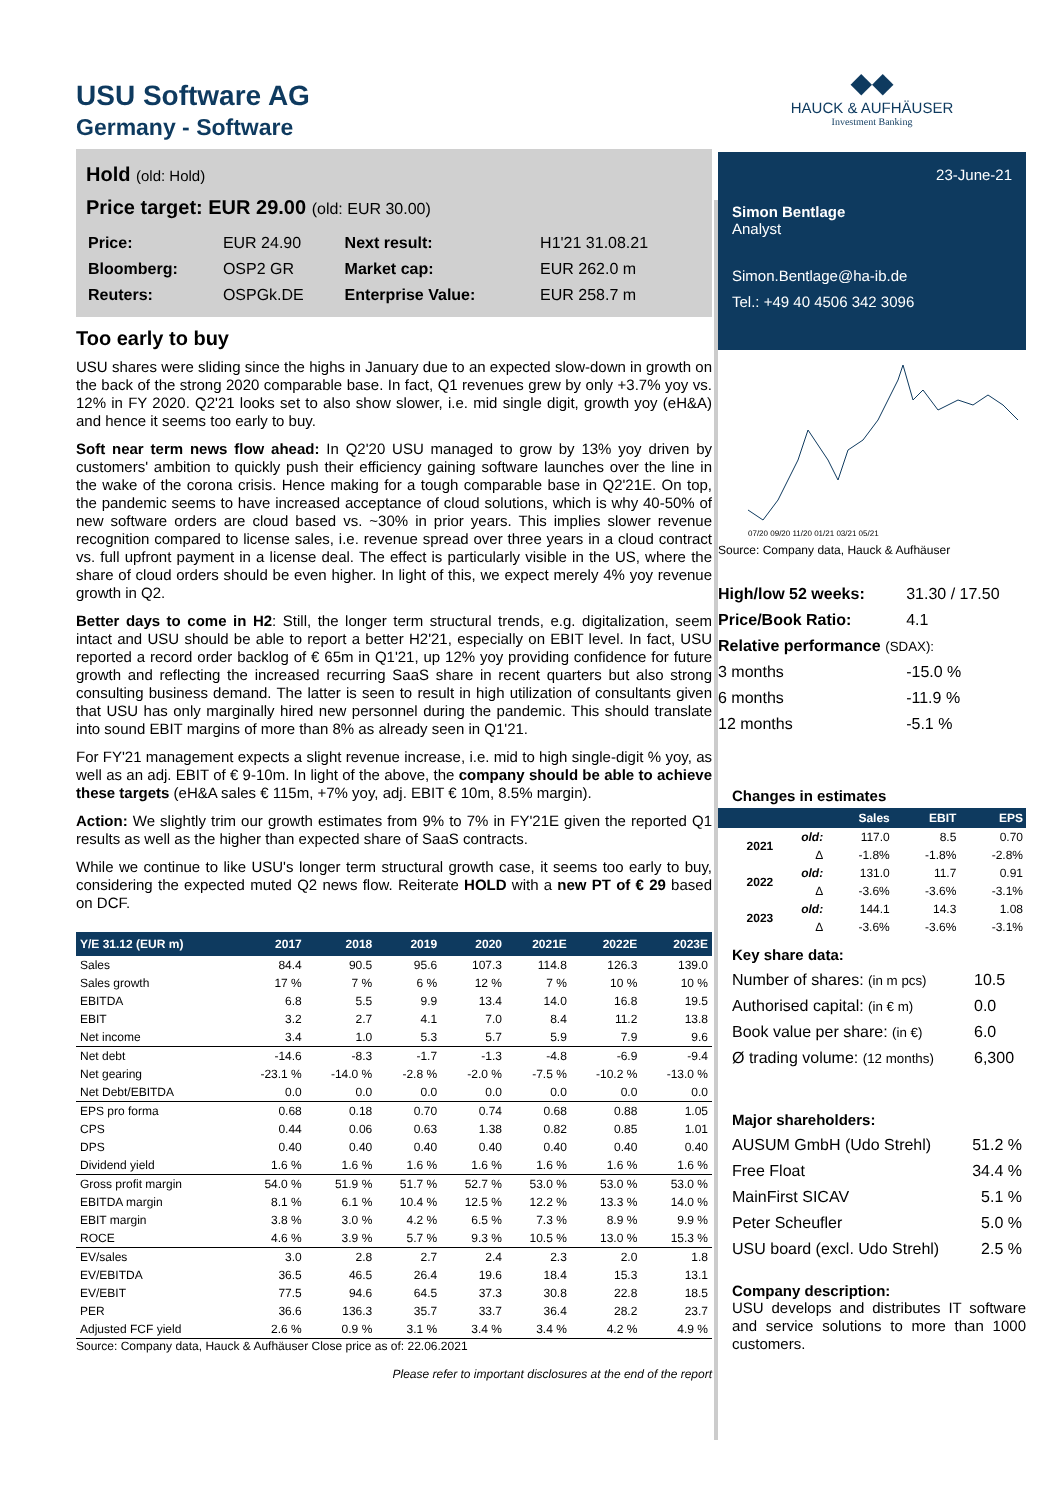USU Software AG
Germany - Software
Hold (old: Hold)
Price target: EUR 29.00 (old: EUR 30.00)
| Price: | EUR 24.90 | Next result: | H1'21 31.08.21 |
| Bloomberg: | OSP2 GR | Market cap: | EUR 262.0 m |
| Reuters: | OSPGk.DE | Enterprise Value: | EUR 258.7 m |
Too early to buy
USU shares were sliding since the highs in January due to an expected slow-down in growth on the back of the strong 2020 comparable base. In fact, Q1 revenues grew by only +3.7% yoy vs. 12% in FY 2020. Q2'21 looks set to also show slower, i.e. mid single digit, growth yoy (eH&A) and hence it seems too early to buy.
Soft near term news flow ahead: In Q2'20 USU managed to grow by 13% yoy driven by customers' ambition to quickly push their efficiency gaining software launches over the line in the wake of the corona crisis. Hence making for a tough comparable base in Q2'21E. On top, the pandemic seems to have increased acceptance of cloud solutions, which is why 40-50% of new software orders are cloud based vs. ~30% in prior years. This implies slower revenue recognition compared to license sales, i.e. revenue spread over three years in a cloud contract vs. full upfront payment in a license deal. The effect is particularly visible in the US, where the share of cloud orders should be even higher. In light of this, we expect merely 4% yoy revenue growth in Q2.
Better days to come in H2: Still, the longer term structural trends, e.g. digitalization, seem intact and USU should be able to report a better H2'21, especially on EBIT level. In fact, USU reported a record order backlog of € 65m in Q1'21, up 12% yoy providing confidence for future growth and reflecting the increased recurring SaaS share in recent quarters but also strong consulting business demand. The latter is seen to result in high utilization of consultants given that USU has only marginally hired new personnel during the pandemic. This should translate into sound EBIT margins of more than 8% as already seen in Q1'21.
For FY'21 management expects a slight revenue increase, i.e. mid to high single-digit % yoy, as well as an adj. EBIT of € 9-10m. In light of the above, the company should be able to achieve these targets (eH&A sales € 115m, +7% yoy, adj. EBIT € 10m, 8.5% margin).
Action: We slightly trim our growth estimates from 9% to 7% in FY'21E given the reported Q1 results as well as the higher than expected share of SaaS contracts.
While we continue to like USU's longer term structural growth case, it seems too early to buy, considering the expected muted Q2 news flow. Reiterate HOLD with a new PT of € 29 based on DCF.
| Y/E 31.12 (EUR m) | 2017 | 2018 | 2019 | 2020 | 2021E | 2022E | 2023E |
| --- | --- | --- | --- | --- | --- | --- | --- |
| Sales | 84.4 | 90.5 | 95.6 | 107.3 | 114.8 | 126.3 | 139.0 |
| Sales growth | 17 % | 7 % | 6 % | 12 % | 7 % | 10 % | 10 % |
| EBITDA | 6.8 | 5.5 | 9.9 | 13.4 | 14.0 | 16.8 | 19.5 |
| EBIT | 3.2 | 2.7 | 4.1 | 7.0 | 8.4 | 11.2 | 13.8 |
| Net income | 3.4 | 1.0 | 5.3 | 5.7 | 5.9 | 7.9 | 9.6 |
| Net debt | -14.6 | -8.3 | -1.7 | -1.3 | -4.8 | -6.9 | -9.4 |
| Net gearing | -23.1 % | -14.0 % | -2.8 % | -2.0 % | -7.5 % | -10.2 % | -13.0 % |
| Net Debt/EBITDA | 0.0 | 0.0 | 0.0 | 0.0 | 0.0 | 0.0 | 0.0 |
| EPS pro forma | 0.68 | 0.18 | 0.70 | 0.74 | 0.68 | 0.88 | 1.05 |
| CPS | 0.44 | 0.06 | 0.63 | 1.38 | 0.82 | 0.85 | 1.01 |
| DPS | 0.40 | 0.40 | 0.40 | 0.40 | 0.40 | 0.40 | 0.40 |
| Dividend yield | 1.6 % | 1.6 % | 1.6 % | 1.6 % | 1.6 % | 1.6 % | 1.6 % |
| Gross profit margin | 54.0 % | 51.9 % | 51.7 % | 52.7 % | 53.0 % | 53.0 % | 53.0 % |
| EBITDA margin | 8.1 % | 6.1 % | 10.4 % | 12.5 % | 12.2 % | 13.3 % | 14.0 % |
| EBIT margin | 3.8 % | 3.0 % | 4.2 % | 6.5 % | 7.3 % | 8.9 % | 9.9 % |
| ROCE | 4.6 % | 3.9 % | 5.7 % | 9.3 % | 10.5 % | 13.0 % | 15.3 % |
| EV/sales | 3.0 | 2.8 | 2.7 | 2.4 | 2.3 | 2.0 | 1.8 |
| EV/EBITDA | 36.5 | 46.5 | 26.4 | 19.6 | 18.4 | 15.3 | 13.1 |
| EV/EBIT | 77.5 | 94.6 | 64.5 | 37.3 | 30.8 | 22.8 | 18.5 |
| PER | 36.6 | 136.3 | 35.7 | 33.7 | 36.4 | 28.2 | 23.7 |
| Adjusted FCF yield | 2.6 % | 0.9 % | 3.1 % | 3.4 % | 3.4 % | 4.2 % | 4.9 % |
Source: Company data, Hauck & Aufhäuser Close price as of: 22.06.2021
Please refer to important disclosures at the end of the report
◆◆
HAUCK & AUFHÄUSER
Investment Banking
23-June-21
Simon Bentlage
Analyst
Simon.Bentlage@ha-ib.de
Tel.: +49 40 4506 342 3096
07/20 09/20 11/20 01/21 03/21 05/21
Source: Company data, Hauck & Aufhäuser
| High/low 52 weeks: | 31.30 / 17.50 |
| Price/Book Ratio: | 4.1 |
| Relative performance (SDAX): | |
| 3 months | -15.0 % |
| 6 months | -11.9 % |
| 12 months | -5.1 % |
Changes in estimates
| | | Sales | EBIT | EPS |
| --- | --- | --- | --- | --- |
| 2021 | old: | 117.0 | 8.5 | 0.70 |
| | Δ | -1.8% | -1.8% | -2.8% |
| 2022 | old: | 131.0 | 11.7 | 0.91 |
| | Δ | -3.6% | -3.6% | -3.1% |
| 2023 | old: | 144.1 | 14.3 | 1.08 |
| | Δ | -3.6% | -3.6% | -3.1% |
Key share data:
| Number of shares: (in m pcs) | 10.5 |
| Authorised capital: (in € m) | 0.0 |
| Book value per share: (in €) | 6.0 |
| Ø trading volume: (12 months) | 6,300 |
Major shareholders:
| AUSUM GmbH (Udo Strehl) | 51.2 % |
| Free Float | 34.4 % |
| MainFirst SICAV | 5.1 % |
| Peter Scheufler | 5.0 % |
| USU board (excl. Udo Strehl) | 2.5 % |
Company description:
USU develops and distributes IT software and service solutions to more than 1000 customers.